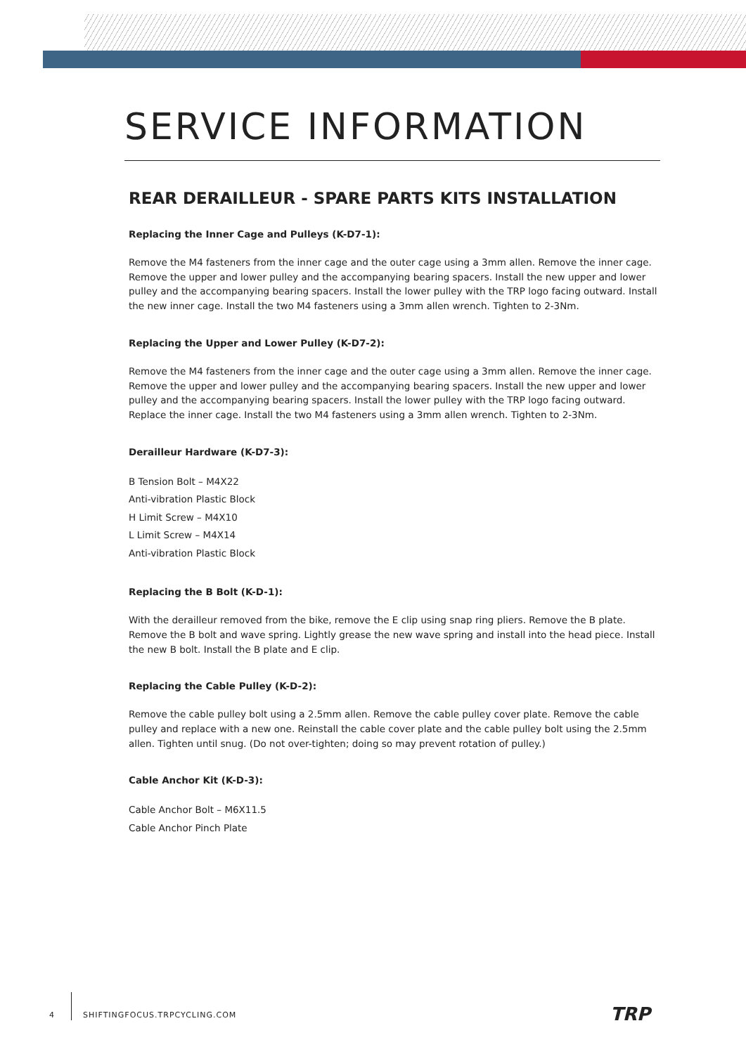SERVICE INFORMATION
REAR DERAILLEUR - SPARE PARTS KITS INSTALLATION
Replacing the Inner Cage and Pulleys (K-D7-1):
Remove the M4 fasteners from the inner cage and the outer cage using a 3mm allen. Remove the inner cage. Remove the upper and lower pulley and the accompanying bearing spacers. Install the new upper and lower pulley and the accompanying bearing spacers. Install the lower pulley with the TRP logo facing outward. Install the new inner cage. Install the two M4 fasteners using a 3mm allen wrench. Tighten to 2-3Nm.
Replacing the Upper and Lower Pulley (K-D7-2):
Remove the M4 fasteners from the inner cage and the outer cage using a 3mm allen. Remove the inner cage. Remove the upper and lower pulley and the accompanying bearing spacers. Install the new upper and lower pulley and the accompanying bearing spacers. Install the lower pulley with the TRP logo facing outward. Replace the inner cage. Install the two M4 fasteners using a 3mm allen wrench. Tighten to 2-3Nm.
Derailleur Hardware (K-D7-3):
B Tension Bolt – M4X22
Anti-vibration Plastic Block
H Limit Screw – M4X10
L Limit Screw – M4X14
Anti-vibration Plastic Block
Replacing the B Bolt (K-D-1):
With the derailleur removed from the bike, remove the E clip using snap ring pliers. Remove the B plate. Remove the B bolt and wave spring. Lightly grease the new wave spring and install into the head piece. Install the new B bolt. Install the B plate and E clip.
Replacing the Cable Pulley (K-D-2):
Remove the cable pulley bolt using a 2.5mm allen. Remove the cable pulley cover plate. Remove the cable pulley and replace with a new one. Reinstall the cable cover plate and the cable pulley bolt using the 2.5mm allen. Tighten until snug. (Do not over-tighten; doing so may prevent rotation of pulley.)
Cable Anchor Kit (K-D-3):
Cable Anchor Bolt – M6X11.5
Cable Anchor Pinch Plate
4 SHIFTINGFOCUS.TRPCYCLING.COM
TRP